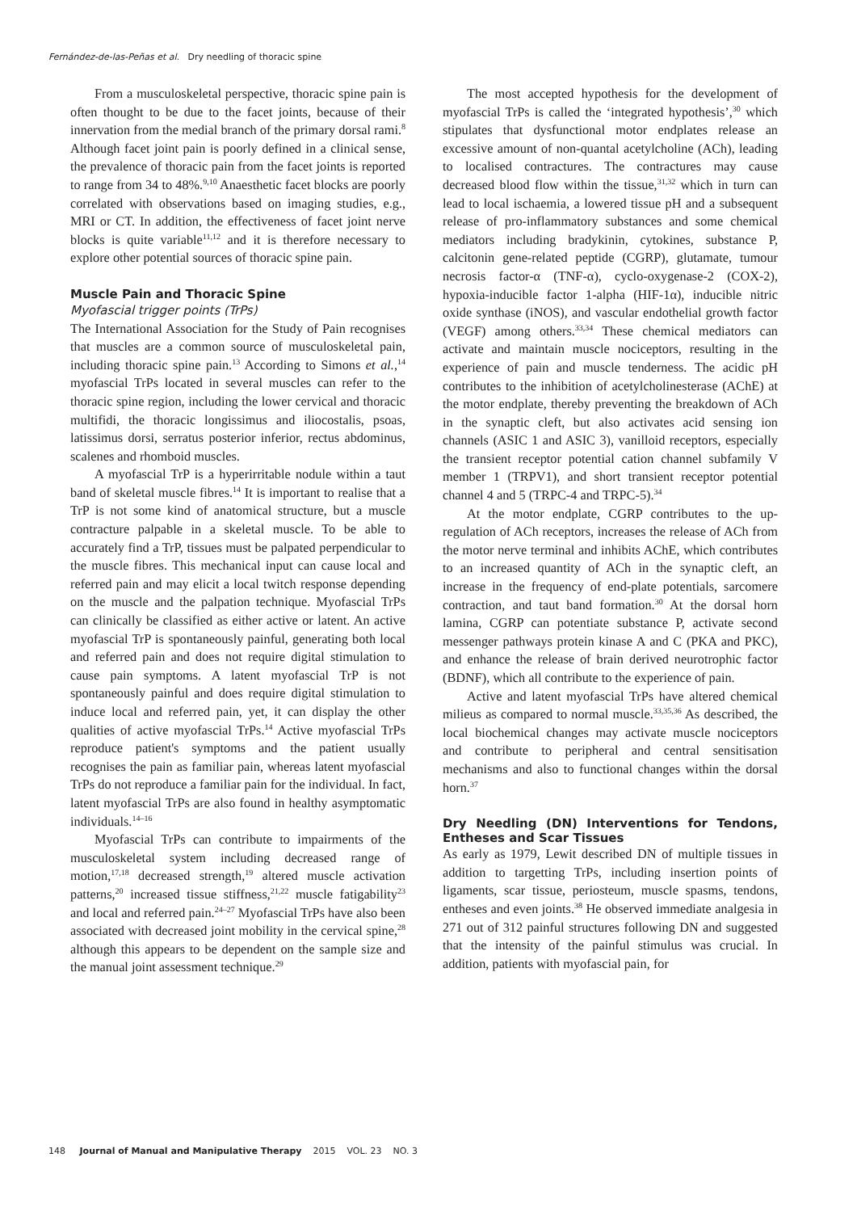Fernández-de-las-Peñas et al. Dry needling of thoracic spine
From a musculoskeletal perspective, thoracic spine pain is often thought to be due to the facet joints, because of their innervation from the medial branch of the primary dorsal rami.<sup>8</sup> Although facet joint pain is poorly defined in a clinical sense, the prevalence of thoracic pain from the facet joints is reported to range from 34 to 48%.<sup>9,10</sup> Anaesthetic facet blocks are poorly correlated with observations based on imaging studies, e.g., MRI or CT. In addition, the effectiveness of facet joint nerve blocks is quite variable<sup>11,12</sup> and it is therefore necessary to explore other potential sources of thoracic spine pain.
Muscle Pain and Thoracic Spine
Myofascial trigger points (TrPs)
The International Association for the Study of Pain recognises that muscles are a common source of musculoskeletal pain, including thoracic spine pain.<sup>13</sup> According to Simons et al.,<sup>14</sup> myofascial TrPs located in several muscles can refer to the thoracic spine region, including the lower cervical and thoracic multifidi, the thoracic longissimus and iliocostalis, psoas, latissimus dorsi, serratus posterior inferior, rectus abdominus, scalenes and rhomboid muscles.
A myofascial TrP is a hyperirritable nodule within a taut band of skeletal muscle fibres.<sup>14</sup> It is important to realise that a TrP is not some kind of anatomical structure, but a muscle contracture palpable in a skeletal muscle. To be able to accurately find a TrP, tissues must be palpated perpendicular to the muscle fibres. This mechanical input can cause local and referred pain and may elicit a local twitch response depending on the muscle and the palpation technique. Myofascial TrPs can clinically be classified as either active or latent. An active myofascial TrP is spontaneously painful, generating both local and referred pain and does not require digital stimulation to cause pain symptoms. A latent myofascial TrP is not spontaneously painful and does require digital stimulation to induce local and referred pain, yet, it can display the other qualities of active myofascial TrPs.<sup>14</sup> Active myofascial TrPs reproduce patient's symptoms and the patient usually recognises the pain as familiar pain, whereas latent myofascial TrPs do not reproduce a familiar pain for the individual. In fact, latent myofascial TrPs are also found in healthy asymptomatic individuals.<sup>14–16</sup>
Myofascial TrPs can contribute to impairments of the musculoskeletal system including decreased range of motion,<sup>17,18</sup> decreased strength,<sup>19</sup> altered muscle activation patterns,<sup>20</sup> increased tissue stiffness,<sup>21,22</sup> muscle fatigability<sup>23</sup> and local and referred pain.<sup>24–27</sup> Myofascial TrPs have also been associated with decreased joint mobility in the cervical spine,<sup>28</sup> although this appears to be dependent on the sample size and the manual joint assessment technique.<sup>29</sup>
The most accepted hypothesis for the development of myofascial TrPs is called the ‘integrated hypothesis’,<sup>30</sup> which stipulates that dysfunctional motor endplates release an excessive amount of non-quantal acetylcholine (ACh), leading to localised contractures. The contractures may cause decreased blood flow within the tissue,<sup>31,32</sup> which in turn can lead to local ischaemia, a lowered tissue pH and a subsequent release of pro-inflammatory substances and some chemical mediators including bradykinin, cytokines, substance P, calcitonin gene-related peptide (CGRP), glutamate, tumour necrosis factor-α (TNF-α), cyclo-oxygenase-2 (COX-2), hypoxia-inducible factor 1-alpha (HIF-1α), inducible nitric oxide synthase (iNOS), and vascular endothelial growth factor (VEGF) among others.<sup>33,34</sup> These chemical mediators can activate and maintain muscle nociceptors, resulting in the experience of pain and muscle tenderness. The acidic pH contributes to the inhibition of acetylcholinesterase (AChE) at the motor endplate, thereby preventing the breakdown of ACh in the synaptic cleft, but also activates acid sensing ion channels (ASIC 1 and ASIC 3), vanilloid receptors, especially the transient receptor potential cation channel subfamily V member 1 (TRPV1), and short transient receptor potential channel 4 and 5 (TRPC-4 and TRPC-5).<sup>34</sup>
At the motor endplate, CGRP contributes to the up-regulation of ACh receptors, increases the release of ACh from the motor nerve terminal and inhibits AChE, which contributes to an increased quantity of ACh in the synaptic cleft, an increase in the frequency of end-plate potentials, sarcomere contraction, and taut band formation.<sup>30</sup> At the dorsal horn lamina, CGRP can potentiate substance P, activate second messenger pathways protein kinase A and C (PKA and PKC), and enhance the release of brain derived neurotrophic factor (BDNF), which all contribute to the experience of pain.
Active and latent myofascial TrPs have altered chemical milieus as compared to normal muscle.<sup>33,35,36</sup> As described, the local biochemical changes may activate muscle nociceptors and contribute to peripheral and central sensitisation mechanisms and also to functional changes within the dorsal horn.<sup>37</sup>
Dry Needling (DN) Interventions for Tendons, Entheses and Scar Tissues
As early as 1979, Lewit described DN of multiple tissues in addition to targetting TrPs, including insertion points of ligaments, scar tissue, periosteum, muscle spasms, tendons, entheses and even joints.<sup>38</sup> He observed immediate analgesia in 271 out of 312 painful structures following DN and suggested that the intensity of the painful stimulus was crucial. In addition, patients with myofascial pain, for
148 Journal of Manual and Manipulative Therapy 2015 VOL. 23 NO. 3